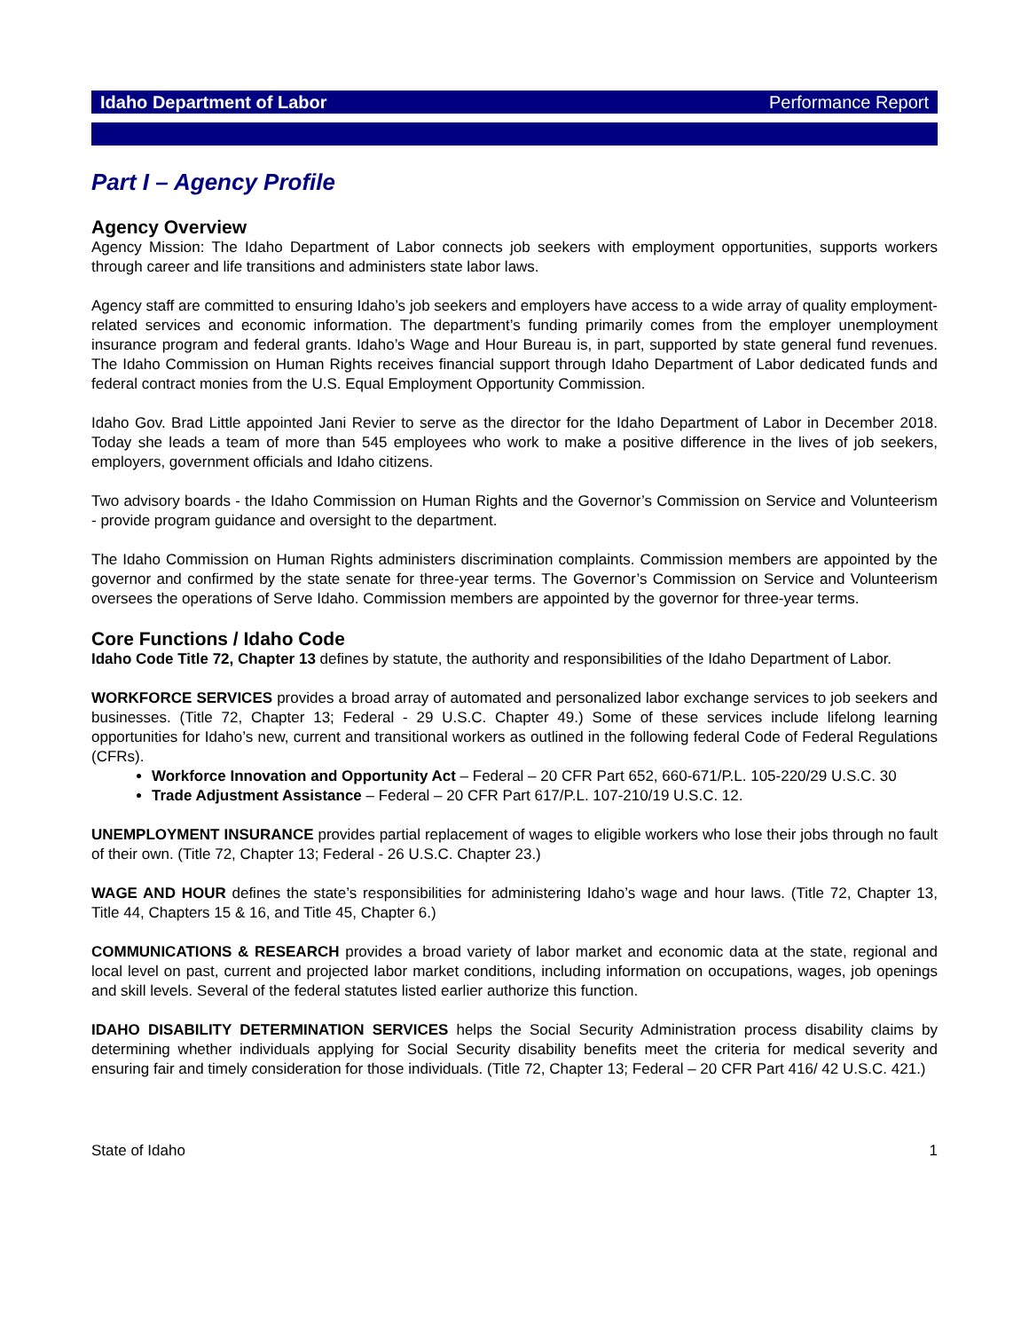Idaho Department of Labor Performance Report
Part I – Agency Profile
Agency Overview
Agency Mission: The Idaho Department of Labor connects job seekers with employment opportunities, supports workers through career and life transitions and administers state labor laws.
Agency staff are committed to ensuring Idaho’s job seekers and employers have access to a wide array of quality employment-related services and economic information. The department’s funding primarily comes from the employer unemployment insurance program and federal grants. Idaho’s Wage and Hour Bureau is, in part, supported by state general fund revenues. The Idaho Commission on Human Rights receives financial support through Idaho Department of Labor dedicated funds and federal contract monies from the U.S. Equal Employment Opportunity Commission.
Idaho Gov. Brad Little appointed Jani Revier to serve as the director for the Idaho Department of Labor in December 2018. Today she leads a team of more than 545 employees who work to make a positive difference in the lives of job seekers, employers, government officials and Idaho citizens.
Two advisory boards - the Idaho Commission on Human Rights and the Governor’s Commission on Service and Volunteerism - provide program guidance and oversight to the department.
The Idaho Commission on Human Rights administers discrimination complaints. Commission members are appointed by the governor and confirmed by the state senate for three-year terms. The Governor’s Commission on Service and Volunteerism oversees the operations of Serve Idaho. Commission members are appointed by the governor for three-year terms.
Core Functions / Idaho Code
Idaho Code Title 72, Chapter 13 defines by statute, the authority and responsibilities of the Idaho Department of Labor.
WORKFORCE SERVICES provides a broad array of automated and personalized labor exchange services to job seekers and businesses. (Title 72, Chapter 13; Federal - 29 U.S.C. Chapter 49.) Some of these services include lifelong learning opportunities for Idaho’s new, current and transitional workers as outlined in the following federal Code of Federal Regulations (CFRs).
Workforce Innovation and Opportunity Act – Federal – 20 CFR Part 652, 660-671/P.L. 105-220/29 U.S.C. 30
Trade Adjustment Assistance – Federal – 20 CFR Part 617/P.L. 107-210/19 U.S.C. 12.
UNEMPLOYMENT INSURANCE provides partial replacement of wages to eligible workers who lose their jobs through no fault of their own. (Title 72, Chapter 13; Federal - 26 U.S.C. Chapter 23.)
WAGE AND HOUR defines the state’s responsibilities for administering Idaho’s wage and hour laws. (Title 72, Chapter 13, Title 44, Chapters 15 & 16, and Title 45, Chapter 6.)
COMMUNICATIONS & RESEARCH provides a broad variety of labor market and economic data at the state, regional and local level on past, current and projected labor market conditions, including information on occupations, wages, job openings and skill levels. Several of the federal statutes listed earlier authorize this function.
IDAHO DISABILITY DETERMINATION SERVICES helps the Social Security Administration process disability claims by determining whether individuals applying for Social Security disability benefits meet the criteria for medical severity and ensuring fair and timely consideration for those individuals. (Title 72, Chapter 13; Federal – 20 CFR Part 416/ 42 U.S.C. 421.)
State of Idaho 1